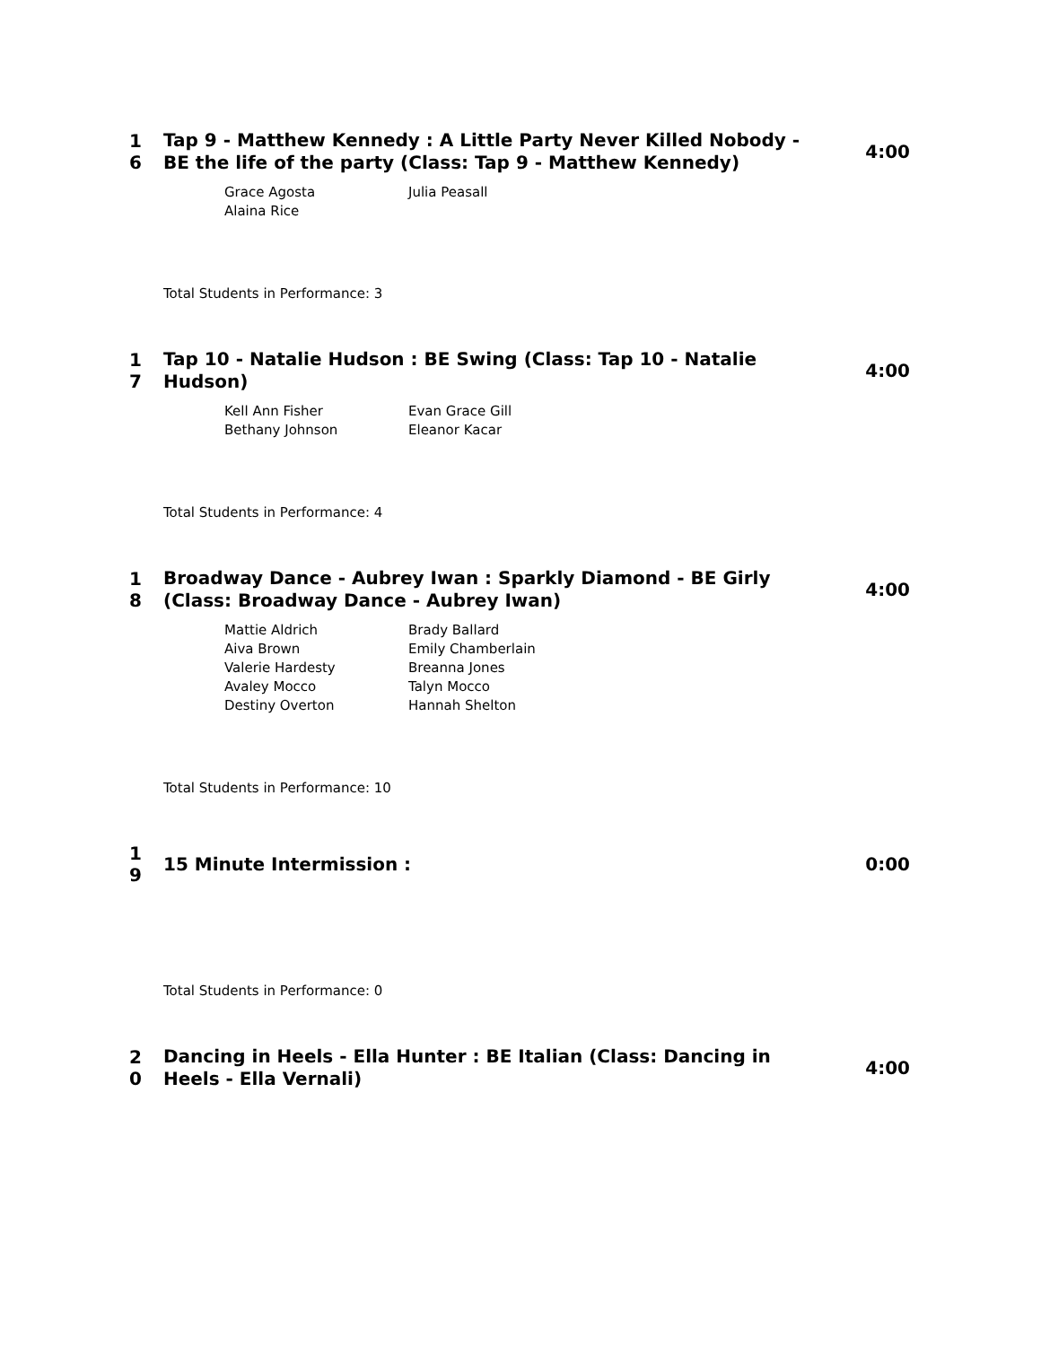1
6
Tap 9 - Matthew Kennedy : A Little Party Never Killed Nobody - BE the life of the party (Class: Tap 9 - Matthew Kennedy)
4:00
Grace Agosta
Julia Peasall
Alaina Rice
Total Students in Performance: 3
1
7
Tap 10 - Natalie Hudson : BE Swing (Class: Tap 10 - Natalie Hudson)
4:00
Kell Ann Fisher
Evan Grace Gill
Bethany Johnson
Eleanor Kacar
Total Students in Performance: 4
1
8
Broadway Dance - Aubrey Iwan : Sparkly Diamond - BE Girly (Class: Broadway Dance - Aubrey Iwan)
4:00
Mattie Aldrich
Brady Ballard
Aiva Brown
Emily Chamberlain
Valerie Hardesty
Breanna Jones
Avaley Mocco
Talyn Mocco
Destiny Overton
Hannah Shelton
Total Students in Performance: 10
1
9
15 Minute Intermission :
0:00
Total Students in Performance: 0
2
0
Dancing in Heels - Ella Hunter : BE Italian (Class: Dancing in Heels - Ella Vernali)
4:00